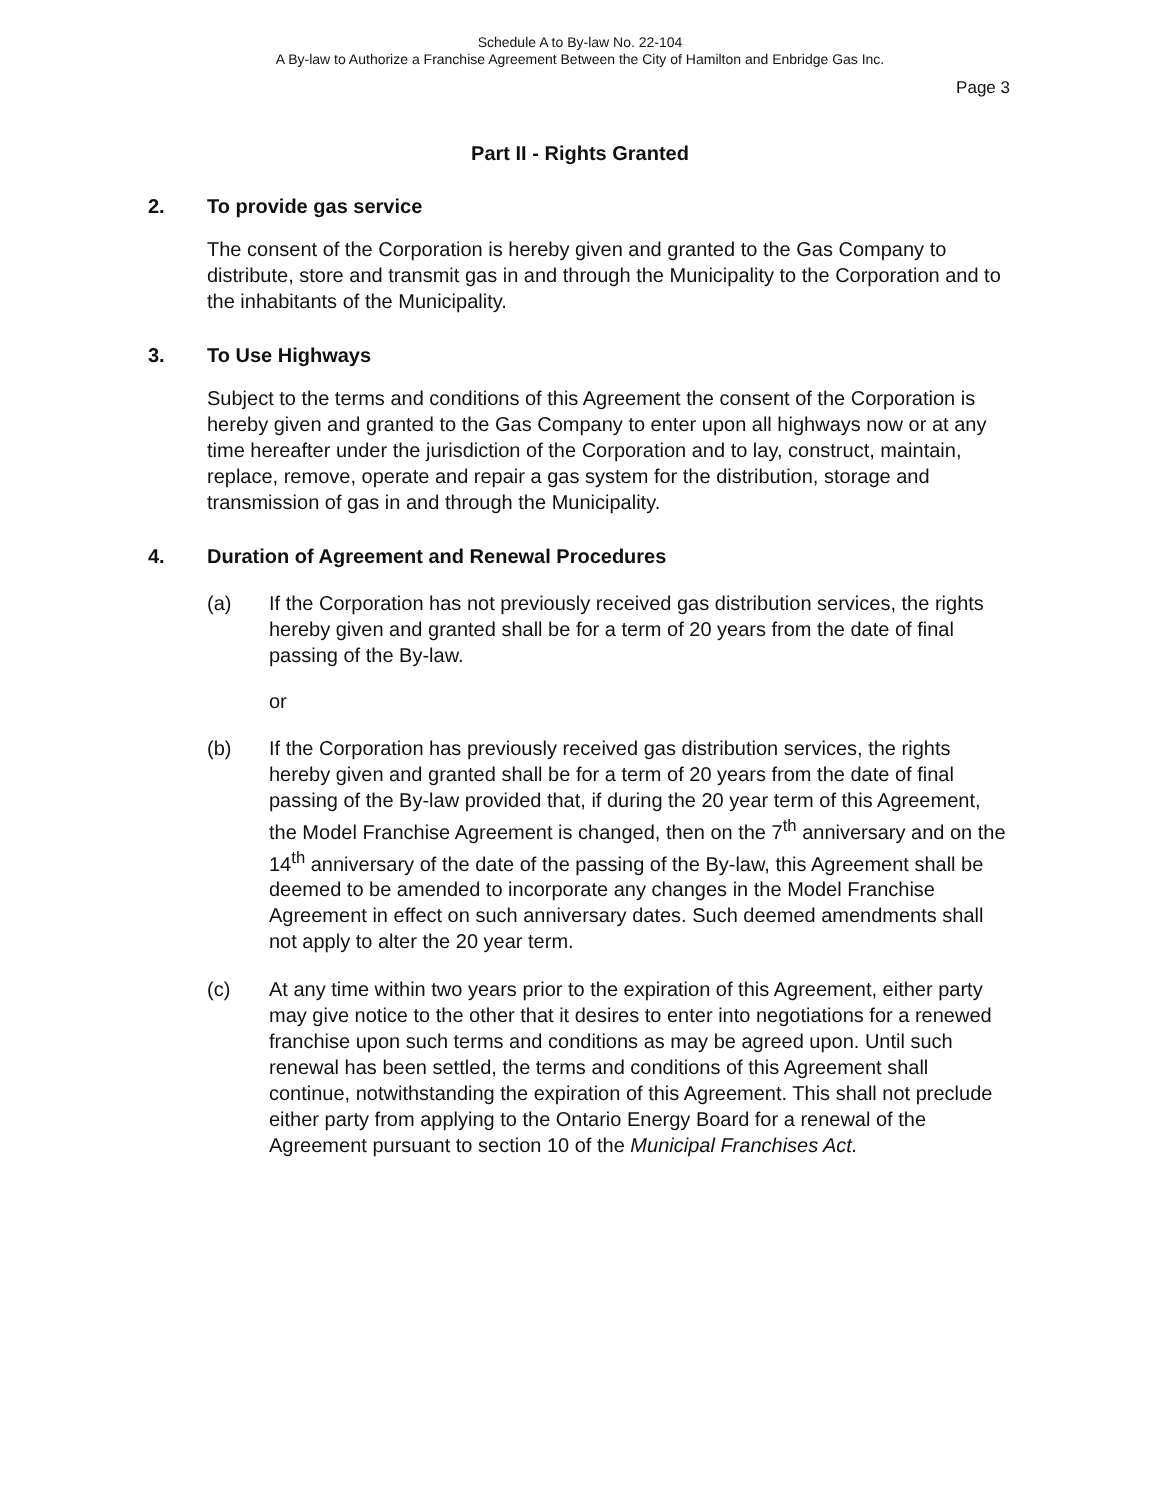Schedule A to By-law No. 22-104
A By-law to Authorize a Franchise Agreement Between the City of Hamilton and Enbridge Gas Inc.
Page 3
Part II - Rights Granted
2. To provide gas service
The consent of the Corporation is hereby given and granted to the Gas Company to distribute, store and transmit gas in and through the Municipality to the Corporation and to the inhabitants of the Municipality.
3. To Use Highways
Subject to the terms and conditions of this Agreement the consent of the Corporation is hereby given and granted to the Gas Company to enter upon all highways now or at any time hereafter under the jurisdiction of the Corporation and to lay, construct, maintain, replace, remove, operate and repair a gas system for the distribution, storage and transmission of gas in and through the Municipality.
4. Duration of Agreement and Renewal Procedures
(a) If the Corporation has not previously received gas distribution services, the rights hereby given and granted shall be for a term of 20 years from the date of final passing of the By-law.
or
(b) If the Corporation has previously received gas distribution services, the rights hereby given and granted shall be for a term of 20 years from the date of final passing of the By-law provided that, if during the 20 year term of this Agreement, the Model Franchise Agreement is changed, then on the 7<sup>th</sup> anniversary and on the 14<sup>th</sup> anniversary of the date of the passing of the By-law, this Agreement shall be deemed to be amended to incorporate any changes in the Model Franchise Agreement in effect on such anniversary dates. Such deemed amendments shall not apply to alter the 20 year term.
(c) At any time within two years prior to the expiration of this Agreement, either party may give notice to the other that it desires to enter into negotiations for a renewed franchise upon such terms and conditions as may be agreed upon. Until such renewal has been settled, the terms and conditions of this Agreement shall continue, notwithstanding the expiration of this Agreement. This shall not preclude either party from applying to the Ontario Energy Board for a renewal of the Agreement pursuant to section 10 of the Municipal Franchises Act.